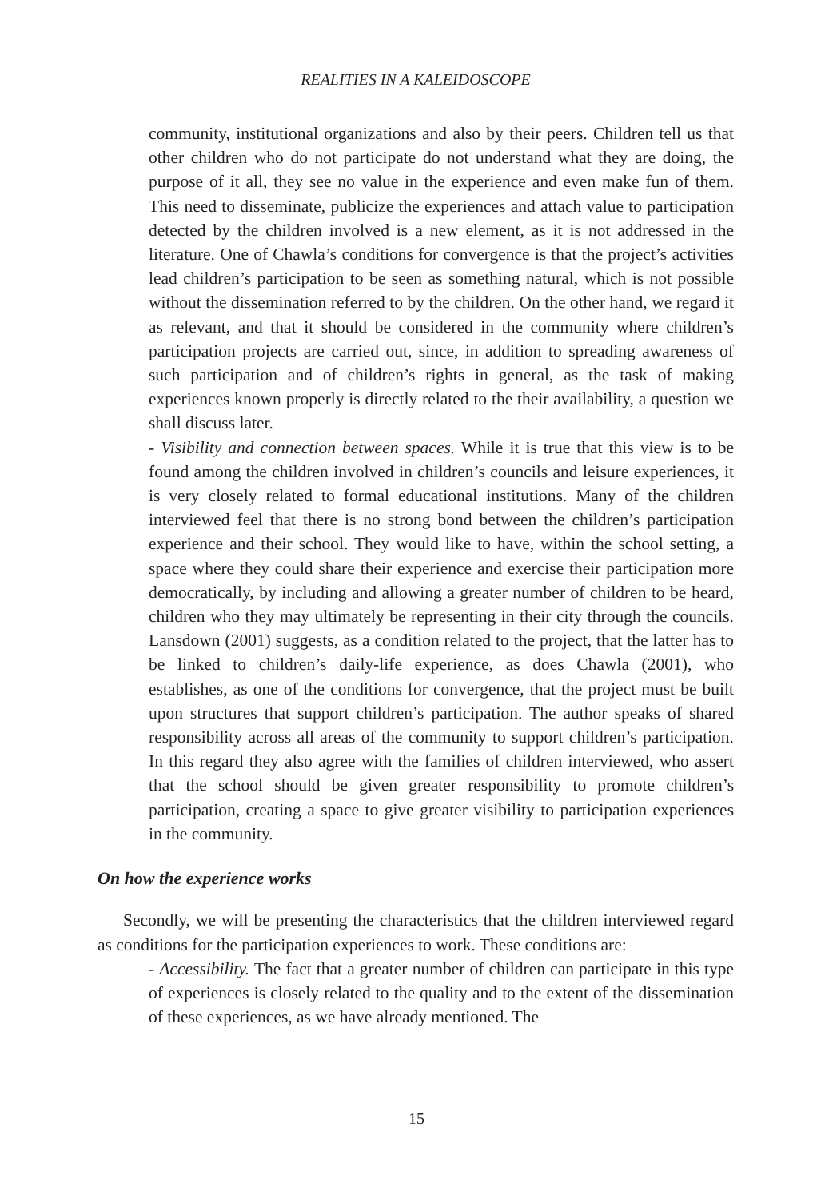REALITIES IN A KALEIDOSCOPE
community, institutional organizations and also by their peers. Children tell us that other children who do not participate do not understand what they are doing, the purpose of it all, they see no value in the experience and even make fun of them. This need to disseminate, publicize the experiences and attach value to participation detected by the children involved is a new element, as it is not addressed in the literature. One of Chawla’s conditions for convergence is that the project’s activities lead children’s participation to be seen as something natural, which is not possible without the dissemination referred to by the children. On the other hand, we regard it as relevant, and that it should be considered in the community where children’s participation projects are carried out, since, in addition to spreading awareness of such participation and of children’s rights in general, as the task of making experiences known properly is directly related to the their availability, a question we shall discuss later.
- Visibility and connection between spaces. While it is true that this view is to be found among the children involved in children’s councils and leisure experiences, it is very closely related to formal educational institutions. Many of the children interviewed feel that there is no strong bond between the children’s participation experience and their school. They would like to have, within the school setting, a space where they could share their experience and exercise their participation more democratically, by including and allowing a greater number of children to be heard, children who they may ultimately be representing in their city through the councils. Lansdown (2001) suggests, as a condition related to the project, that the latter has to be linked to children’s daily-life experience, as does Chawla (2001), who establishes, as one of the conditions for convergence, that the project must be built upon structures that support children’s participation. The author speaks of shared responsibility across all areas of the community to support children’s participation. In this regard they also agree with the families of children interviewed, who assert that the school should be given greater responsibility to promote children’s participation, creating a space to give greater visibility to participation experiences in the community.
On how the experience works
Secondly, we will be presenting the characteristics that the children interviewed regard as conditions for the participation experiences to work. These conditions are:
- Accessibility. The fact that a greater number of children can participate in this type of experiences is closely related to the quality and to the extent of the dissemination of these experiences, as we have already mentioned. The
15